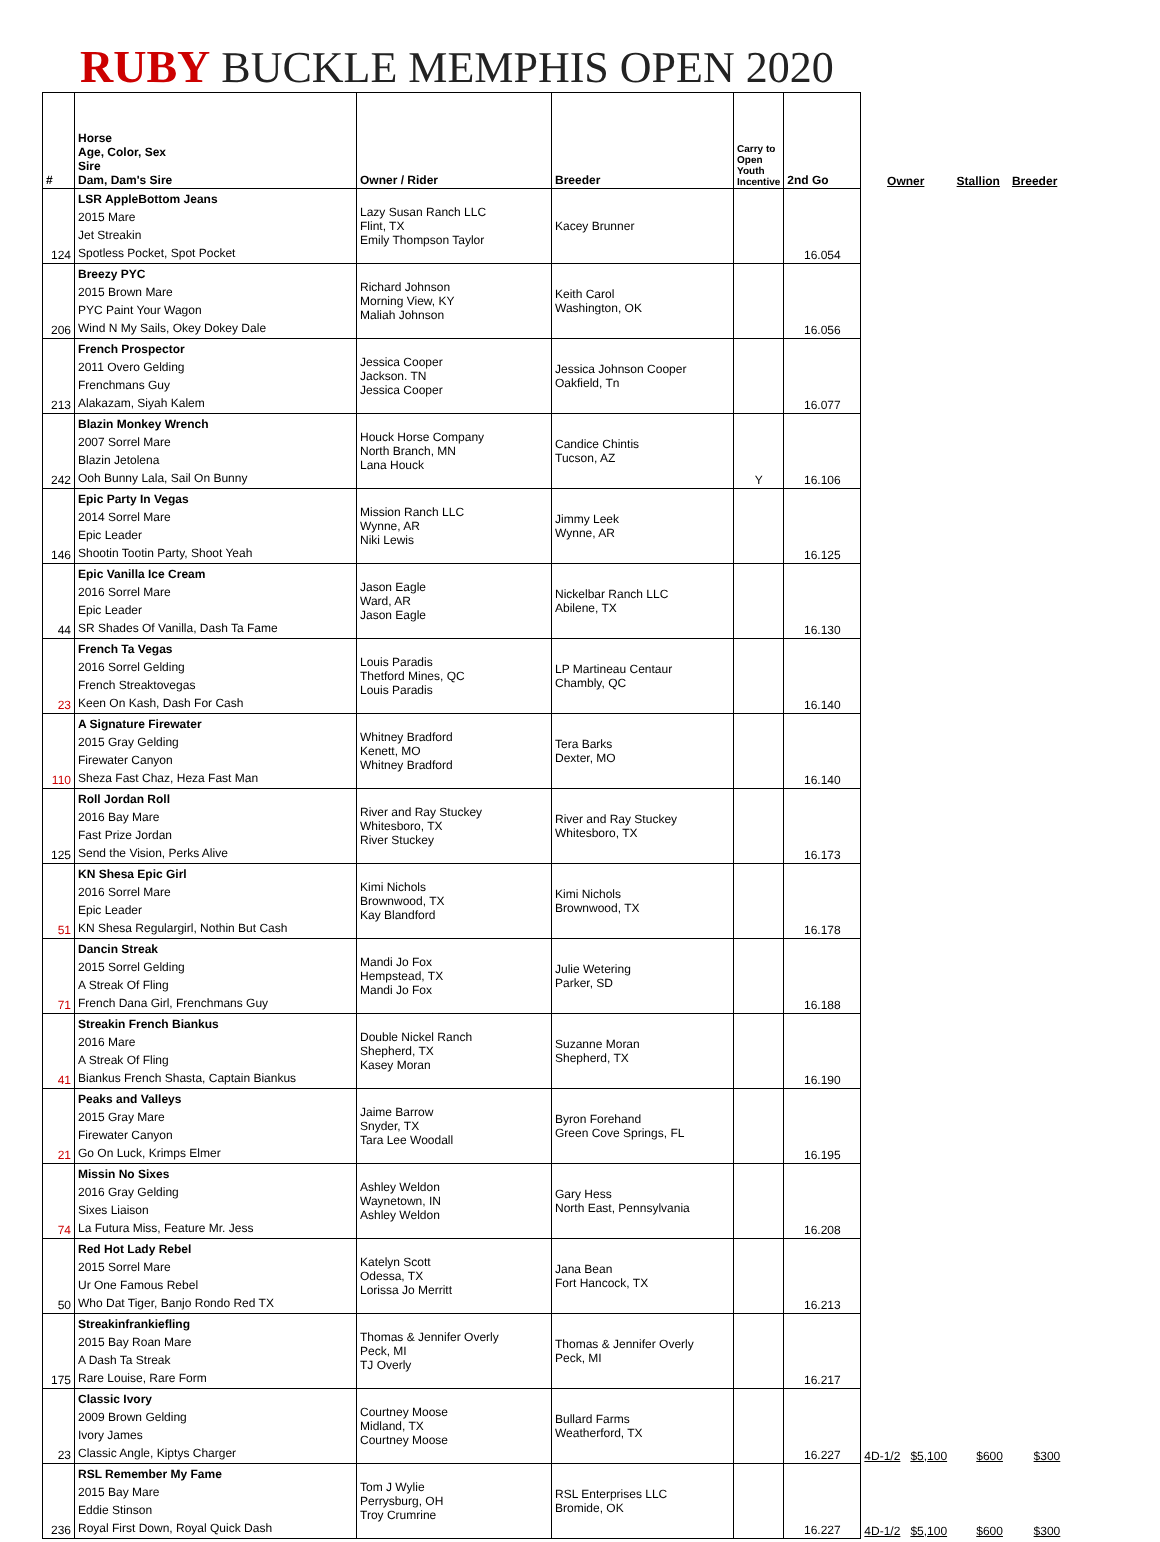RUBY BUCKLE MEMPHIS OPEN 2020
| # | Horse Age, Color, Sex Sire Dam, Dam's Sire | Owner / Rider | Breeder | Carry to Open Youth Incentive | 2nd Go | Owner | Stallion | Breeder |
| --- | --- | --- | --- | --- | --- | --- | --- | --- |
| 124 | LSR AppleBottom Jeans 2015 Mare Jet Streakin Spotless Pocket, Spot Pocket | Lazy Susan Ranch LLC Flint, TX Emily Thompson Taylor | Kacey Brunner | | 16.054 | | | |
| 206 | Breezy PYC 2015 Brown Mare PYC Paint Your Wagon Wind N My Sails, Okey Dokey Dale | Richard Johnson Morning View, KY Maliah Johnson | Keith Carol Washington, OK | | 16.056 | | | |
| 213 | French Prospector 2011 Overo Gelding Frenchmans Guy Alakazam, Siyah Kalem | Jessica Cooper Jackson. TN Jessica Cooper | Jessica Johnson Cooper Oakfield, Tn | | 16.077 | | | |
| 242 | Blazin Monkey Wrench 2007 Sorrel Mare Blazin Jetolena Ooh Bunny Lala, Sail On Bunny | Houck Horse Company North Branch, MN Lana Houck | Candice Chintis Tucson, AZ | Y | 16.106 | | | |
| 146 | Epic Party In Vegas 2014 Sorrel Mare Epic Leader Shootin Tootin Party, Shoot Yeah | Mission Ranch LLC Wynne, AR Niki Lewis | Jimmy Leek Wynne, AR | | 16.125 | | | |
| 44 | Epic Vanilla Ice Cream 2016 Sorrel Mare Epic Leader SR Shades Of Vanilla, Dash Ta Fame | Jason Eagle Ward, AR Jason Eagle | Nickelbar Ranch LLC Abilene, TX | | 16.130 | | | |
| 23 | French Ta Vegas 2016 Sorrel Gelding French Streaktovegas Keen On Kash, Dash For Cash | Louis Paradis Thetford Mines, QC Louis Paradis | LP Martineau Centaur Chambly, QC | | 16.140 | | | |
| 110 | A Signature Firewater 2015 Gray Gelding Firewater Canyon Sheza Fast Chaz, Heza Fast Man | Whitney Bradford Kenett, MO Whitney Bradford | Tera Barks Dexter, MO | | 16.140 | | | |
| 125 | Roll Jordan Roll 2016 Bay Mare Fast Prize Jordan Send the Vision, Perks Alive | River and Ray Stuckey Whitesboro, TX River Stuckey | River and Ray Stuckey Whitesboro, TX | | 16.173 | | | |
| 51 | KN Shesa Epic Girl 2016 Sorrel Mare Epic Leader KN Shesa Regulargirl, Nothin But Cash | Kimi Nichols Brownwood, TX Kay Blandford | Kimi Nichols Brownwood, TX | | 16.178 | | | |
| 71 | Dancin Streak 2015 Sorrel Gelding A Streak Of Fling French Dana Girl, Frenchmans Guy | Mandi Jo Fox Hempstead, TX Mandi Jo Fox | Julie Wetering Parker, SD | | 16.188 | | | |
| 41 | Streakin French Biankus 2016 Mare A Streak Of Fling Biankus French Shasta, Captain Biankus | Double Nickel Ranch Shepherd, TX Kasey Moran | Suzanne Moran Shepherd, TX | | 16.190 | | | |
| 21 | Peaks and Valleys 2015 Gray Mare Firewater Canyon Go On Luck, Krimps Elmer | Jaime Barrow Snyder, TX Tara Lee Woodall | Byron Forehand Green Cove Springs, FL | | 16.195 | | | |
| 74 | Missin No Sixes 2016 Gray Gelding Sixes Liaison La Futura Miss, Feature Mr. Jess | Ashley Weldon Waynetown, IN Ashley Weldon | Gary Hess North East, Pennsylvania | | 16.208 | | | |
| 50 | Red Hot Lady Rebel 2015 Sorrel Mare Ur One Famous Rebel Who Dat Tiger, Banjo Rondo Red TX | Katelyn Scott Odessa, TX Lorissa Jo Merritt | Jana Bean Fort Hancock, TX | | 16.213 | | | |
| 175 | Streakinfrankiefling 2015 Bay Roan Mare A Dash Ta Streak Rare Louise, Rare Form | Thomas & Jennifer Overly Peck, MI TJ Overly | Thomas & Jennifer Overly Peck, MI | | 16.217 | | | |
| 23 | Classic Ivory 2009 Brown Gelding Ivory James Classic Angle, Kiptys Charger | Courtney Moose Midland, TX Courtney Moose | Bullard Farms Weatherford, TX | | 16.227 | 4D-1/2 $5,100 | $600 | $300 |
| 236 | RSL Remember My Fame 2015 Bay Mare Eddie Stinson Royal First Down, Royal Quick Dash | Tom J Wylie Perrysburg, OH Troy Crumrine | RSL Enterprises LLC Bromide, OK | | 16.227 | 4D-1/2 $5,100 | $600 | $300 |